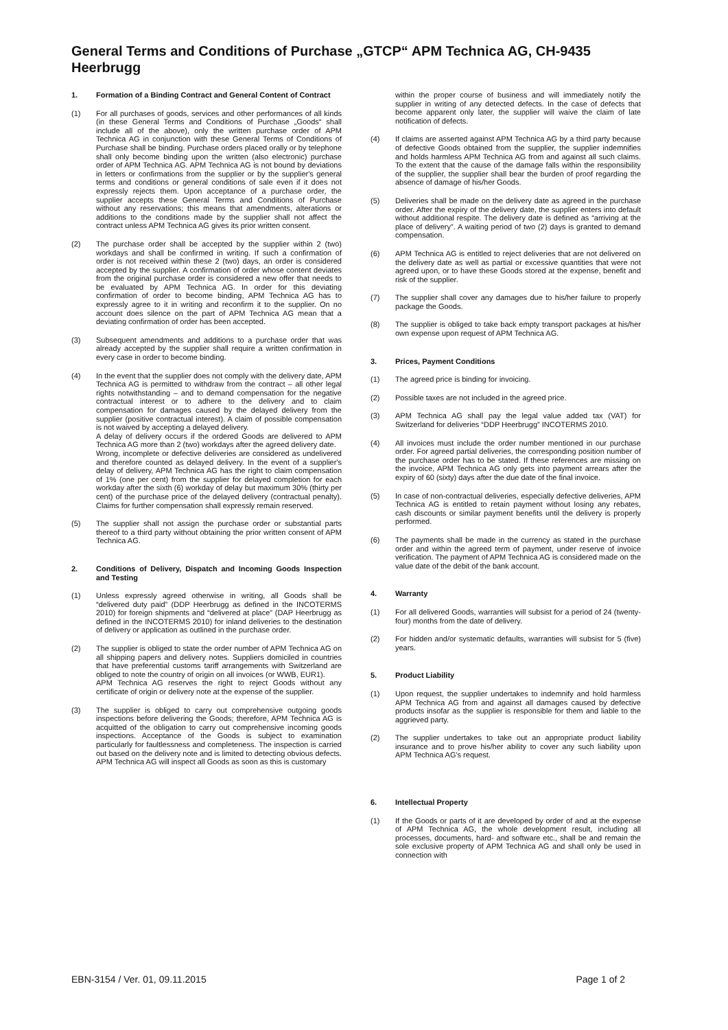General Terms and Conditions of Purchase „GTCP“ APM Technica AG, CH-9435 Heerbrugg
1. Formation of a Binding Contract and General Content of Contract
(1) For all purchases of goods, services and other performances of all kinds (in these General Terms and Conditions of Purchase „Goods“ shall include all of the above), only the written purchase order of APM Technica AG in conjunction with these General Terms of Conditions of Purchase shall be binding. Purchase orders placed orally or by telephone shall only become binding upon the written (also electronic) purchase order of APM Technica AG. APM Technica AG is not bound by deviations in letters or confirmations from the supplier or by the supplier's general terms and conditions or general conditions of sale even if it does not expressly rejects them. Upon acceptance of a purchase order, the supplier accepts these General Terms and Conditions of Purchase without any reservations; this means that amendments, alterations or additions to the conditions made by the supplier shall not affect the contract unless APM Technica AG gives its prior written consent.
(2) The purchase order shall be accepted by the supplier within 2 (two) workdays and shall be confirmed in writing. If such a confirmation of order is not received within these 2 (two) days, an order is considered accepted by the supplier. A confirmation of order whose content deviates from the original purchase order is considered a new offer that needs to be evaluated by APM Technica AG. In order for this deviating confirmation of order to become binding, APM Technica AG has to expressly agree to it in writing and reconfirm it to the supplier. On no account does silence on the part of APM Technica AG mean that a deviating confirmation of order has been accepted.
(3) Subsequent amendments and additions to a purchase order that was already accepted by the supplier shall require a written confirmation in every case in order to become binding.
(4) In the event that the supplier does not comply with the delivery date, APM Technica AG is permitted to withdraw from the contract – all other legal rights notwithstanding – and to demand compensation for the negative contractual interest or to adhere to the delivery and to claim compensation for damages caused by the delayed delivery from the supplier (positive contractual interest). A claim of possible compensation is not waived by accepting a delayed delivery.
A delay of delivery occurs if the ordered Goods are delivered to APM Technica AG more than 2 (two) workdays after the agreed delivery date.
Wrong, incomplete or defective deliveries are considered as undelivered and therefore counted as delayed delivery. In the event of a supplier's delay of delivery, APM Technica AG has the right to claim compensation of 1% (one per cent) from the supplier for delayed completion for each workday after the sixth (6) workday of delay but maximum 30% (thirty per cent) of the purchase price of the delayed delivery (contractual penalty). Claims for further compensation shall expressly remain reserved.
(5) The supplier shall not assign the purchase order or substantial parts thereof to a third party without obtaining the prior written consent of APM Technica AG.
2. Conditions of Delivery, Dispatch and Incoming Goods Inspection and Testing
(1) Unless expressly agreed otherwise in writing, all Goods shall be “delivered duty paid” (DDP Heerbrugg as defined in the INCOTERMS 2010) for foreign shipments and “delivered at place” (DAP Heerbrugg as defined in the INCOTERMS 2010) for inland deliveries to the destination of delivery or application as outlined in the purchase order.
(2) The supplier is obliged to state the order number of APM Technica AG on all shipping papers and delivery notes. Suppliers domiciled in countries that have preferential customs tariff arrangements with Switzerland are obliged to note the country of origin on all invoices (or WWB, EUR1).
APM Technica AG reserves the right to reject Goods without any certificate of origin or delivery note at the expense of the supplier.
(3) The supplier is obliged to carry out comprehensive outgoing goods inspections before delivering the Goods; therefore, APM Technica AG is acquitted of the obligation to carry out comprehensive incoming goods inspections. Acceptance of the Goods is subject to examination particularly for faultlessness and completeness. The inspection is carried out based on the delivery note and is limited to detecting obvious defects. APM Technica AG will inspect all Goods as soon as this is customary
within the proper course of business and will immediately notify the supplier in writing of any detected defects. In the case of defects that become apparent only later, the supplier will waive the claim of late notification of defects.
(4) If claims are asserted against APM Technica AG by a third party because of defective Goods obtained from the supplier, the supplier indemnifies and holds harmless APM Technica AG from and against all such claims. To the extent that the cause of the damage falls within the responsibility of the supplier, the supplier shall bear the burden of proof regarding the absence of damage of his/her Goods.
(5) Deliveries shall be made on the delivery date as agreed in the purchase order. After the expiry of the delivery date, the supplier enters into default without additional respite. The delivery date is defined as “arriving at the place of delivery”. A waiting period of two (2) days is granted to demand compensation.
(6) APM Technica AG is entitled to reject deliveries that are not delivered on the delivery date as well as partial or excessive quantities that were not agreed upon, or to have these Goods stored at the expense, benefit and risk of the supplier.
(7) The supplier shall cover any damages due to his/her failure to properly package the Goods.
(8) The supplier is obliged to take back empty transport packages at his/her own expense upon request of APM Technica AG.
3. Prices, Payment Conditions
(1) The agreed price is binding for invoicing.
(2) Possible taxes are not included in the agreed price.
(3) APM Technica AG shall pay the legal value added tax (VAT) for Switzerland for deliveries “DDP Heerbrugg” INCOTERMS 2010.
(4) All invoices must include the order number mentioned in our purchase order. For agreed partial deliveries, the corresponding position number of the purchase order has to be stated. If these references are missing on the invoice, APM Technica AG only gets into payment arrears after the expiry of 60 (sixty) days after the due date of the final invoice.
(5) In case of non-contractual deliveries, especially defective deliveries, APM Technica AG is entitled to retain payment without losing any rebates, cash discounts or similar payment benefits until the delivery is properly performed.
(6) The payments shall be made in the currency as stated in the purchase order and within the agreed term of payment, under reserve of invoice verification. The payment of APM Technica AG is considered made on the value date of the debit of the bank account.
4. Warranty
(1) For all delivered Goods, warranties will subsist for a period of 24 (twenty-four) months from the date of delivery.
(2) For hidden and/or systematic defaults, warranties will subsist for 5 (five) years.
5. Product Liability
(1) Upon request, the supplier undertakes to indemnify and hold harmless APM Technica AG from and against all damages caused by defective products insofar as the supplier is responsible for them and liable to the aggrieved party.
(2) The supplier undertakes to take out an appropriate product liability insurance and to prove his/her ability to cover any such liability upon APM Technica AG's request.
6. Intellectual Property
(1) If the Goods or parts of it are developed by order of and at the expense of APM Technica AG, the whole development result, including all processes, documents, hard- and software etc., shall be and remain the sole exclusive property of APM Technica AG and shall only be used in connection with
EBN-3154 / Ver. 01, 09.11.2015 Page 1 of 2